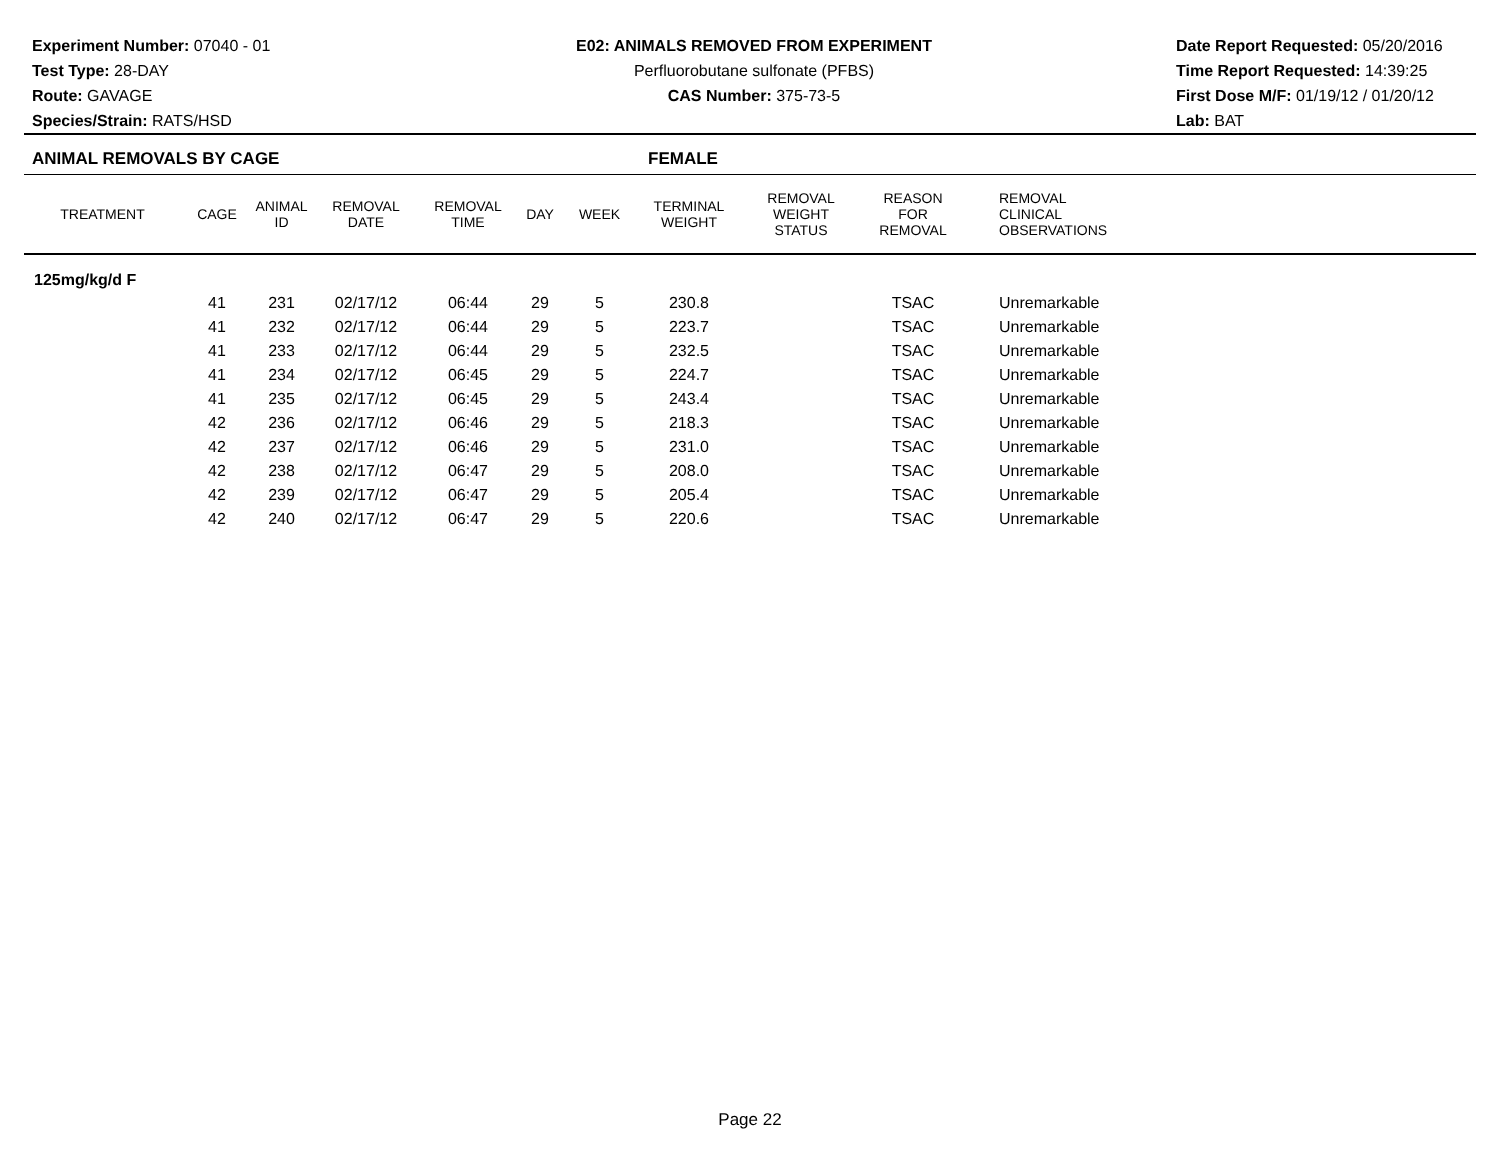Experiment Number: 07040 - 01
Test Type: 28-DAY
Route: GAVAGE
Species/Strain: RATS/HSD
E02: ANIMALS REMOVED FROM EXPERIMENT
Perfluorobutane sulfonate (PFBS)
CAS Number: 375-73-5
Date Report Requested: 05/20/2016
Time Report Requested: 14:39:25
First Dose M/F: 01/19/12 / 01/20/12
Lab: BAT
ANIMAL REMOVALS BY CAGE FEMALE
| TREATMENT | CAGE | ANIMAL ID | REMOVAL DATE | REMOVAL TIME | DAY | WEEK | TERMINAL WEIGHT | REMOVAL WEIGHT STATUS | REASON FOR REMOVAL | REMOVAL CLINICAL OBSERVATIONS |
| --- | --- | --- | --- | --- | --- | --- | --- | --- | --- | --- |
| 125mg/kg/d F | | | | | | | | | | |
| | 41 | 231 | 02/17/12 | 06:44 | 29 | 5 | 230.8 | | TSAC | Unremarkable |
| | 41 | 232 | 02/17/12 | 06:44 | 29 | 5 | 223.7 | | TSAC | Unremarkable |
| | 41 | 233 | 02/17/12 | 06:44 | 29 | 5 | 232.5 | | TSAC | Unremarkable |
| | 41 | 234 | 02/17/12 | 06:45 | 29 | 5 | 224.7 | | TSAC | Unremarkable |
| | 41 | 235 | 02/17/12 | 06:45 | 29 | 5 | 243.4 | | TSAC | Unremarkable |
| | 42 | 236 | 02/17/12 | 06:46 | 29 | 5 | 218.3 | | TSAC | Unremarkable |
| | 42 | 237 | 02/17/12 | 06:46 | 29 | 5 | 231.0 | | TSAC | Unremarkable |
| | 42 | 238 | 02/17/12 | 06:47 | 29 | 5 | 208.0 | | TSAC | Unremarkable |
| | 42 | 239 | 02/17/12 | 06:47 | 29 | 5 | 205.4 | | TSAC | Unremarkable |
| | 42 | 240 | 02/17/12 | 06:47 | 29 | 5 | 220.6 | | TSAC | Unremarkable |
Page 22